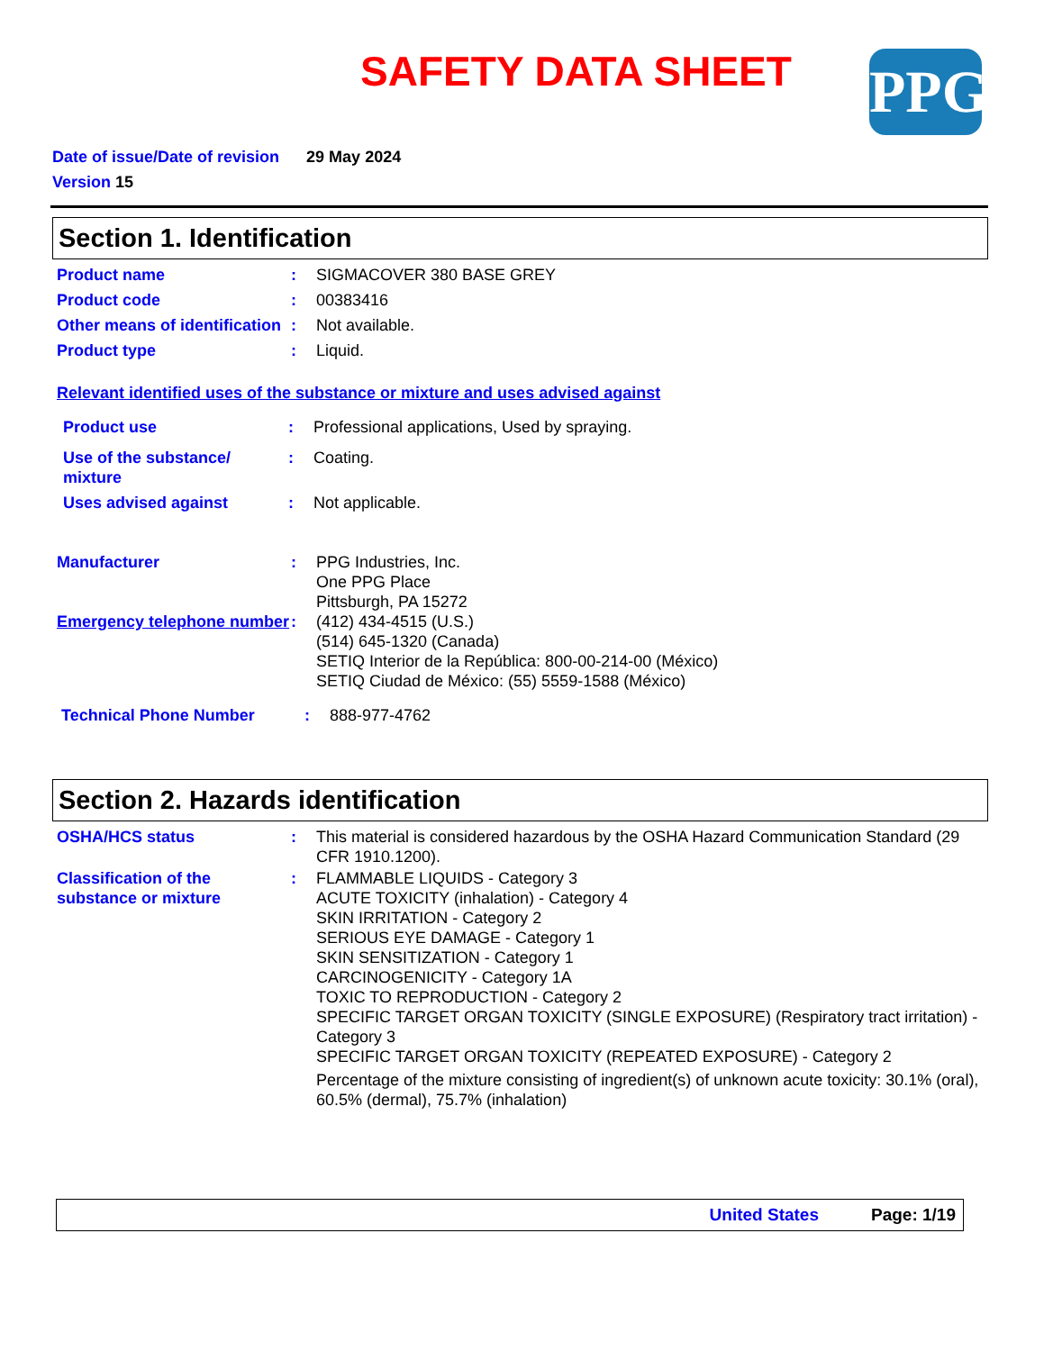SAFETY DATA SHEET
PPG
Date of issue/Date of revision 29 May 2024
Version 15
Section 1. Identification
Product name : SIGMACOVER 380 BASE GREY
Product code : 00383416
Other means of identification
: Not available.
Product type : Liquid.
Relevant identified uses of the substance or mixture and uses advised against
Product use : Professional applications, Used by spraying.
Use of the substance/ mixture
: Coating.
Uses advised against : Not applicable.
Manufacturer : PPG Industries, Inc.
One PPG Place
Pittsburgh, PA 15272
Emergency telephone number
: (412) 434-4515 (U.S.)
(514) 645-1320 (Canada)
SETIQ Interior de la República: 800-00-214-00 (México)
SETIQ Ciudad de México: (55) 5559-1588 (México)
Technical Phone Number : 888-977-4762
Section 2. Hazards identification
OSHA/HCS status : This material is considered hazardous by the OSHA Hazard Communication Standard (29 CFR 1910.1200).
Classification of the substance or mixture
: FLAMMABLE LIQUIDS - Category 3
ACUTE TOXICITY (inhalation) - Category 4
SKIN IRRITATION - Category 2
SERIOUS EYE DAMAGE - Category 1
SKIN SENSITIZATION - Category 1
CARCINOGENICITY - Category 1A
TOXIC TO REPRODUCTION - Category 2
SPECIFIC TARGET ORGAN TOXICITY (SINGLE EXPOSURE) (Respiratory tract irritation) - Category 3
SPECIFIC TARGET ORGAN TOXICITY (REPEATED EXPOSURE) - Category 2
Percentage of the mixture consisting of ingredient(s) of unknown acute toxicity: 30.1% (oral), 60.5% (dermal), 75.7% (inhalation)
United States Page: 1/19